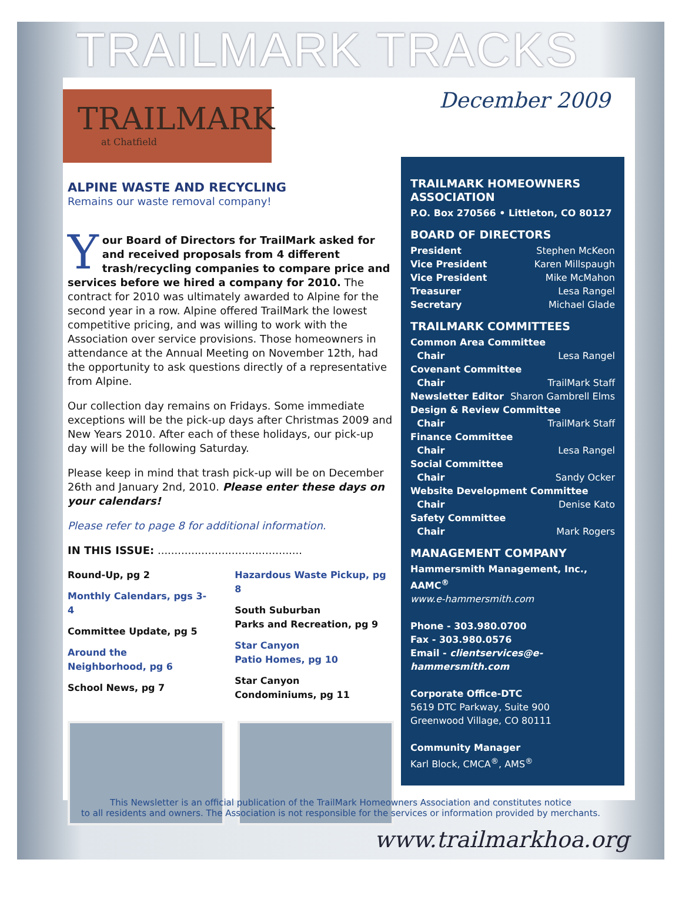TRAILMARK TRACKS
TRAILMARK
at Chatfield
December 2009
ALPINE WASTE AND RECYCLING
Remains our waste removal company!
Your Board of Directors for TrailMark asked for and received proposals from 4 different trash/recycling companies to compare price and services before we hired a company for 2010. The contract for 2010 was ultimately awarded to Alpine for the second year in a row. Alpine offered TrailMark the lowest competitive pricing, and was willing to work with the Association over service provisions. Those homeowners in attendance at the Annual Meeting on November 12th, had the opportunity to ask questions directly of a representative from Alpine.
Our collection day remains on Fridays. Some immediate exceptions will be the pick-up days after Christmas 2009 and New Years 2010. After each of these holidays, our pick-up day will be the following Saturday.
Please keep in mind that trash pick-up will be on December 26th and January 2nd, 2010. Please enter these days on your calendars!
Please refer to page 8 for additional information.
IN THIS ISSUE: ...........................................
Round-Up, pg 2
Monthly Calendars, pgs 3-4
Committee Update, pg 5
Around the
Neighborhood, pg 6
School News, pg 7
Hazardous Waste Pickup, pg 8
South Suburban
Parks and Recreation, pg 9
Star Canyon
Patio Homes, pg 10
Star Canyon
Condominiums, pg 11
TRAILMARK HOMEOWNERS ASSOCIATION
P.O. Box 270566 • Littleton, CO 80127
BOARD OF DIRECTORS
President Stephen McKeon
Vice President Karen Millspaugh
Vice President Mike McMahon
Treasurer Lesa Rangel
Secretary Michael Glade
TRAILMARK COMMITTEES
Common Area Committee
Chair Lesa Rangel
Covenant Committee
Chair TrailMark Staff
Newsletter Editor Sharon Gambrell Elms
Design & Review Committee
Chair TrailMark Staff
Finance Committee
Chair Lesa Rangel
Social Committee
Chair Sandy Ocker
Website Development Committee
Chair Denise Kato
Safety Committee
Chair Mark Rogers
MANAGEMENT COMPANY
Hammersmith Management, Inc., AAMC<sup>®</sup>
www.e-hammersmith.com
Phone - 303.980.0700
Fax - 303.980.0576
Email - clientservices@e-hammersmith.com
Corporate Office-DTC
5619 DTC Parkway, Suite 900
Greenwood Village, CO 80111
Community Manager
Karl Block, CMCA<sup>®</sup>, AMS<sup>®</sup>
This Newsletter is an official publication of the TrailMark Homeowners Association and constitutes notice
to all residents and owners. The Association is not responsible for the services or information provided by merchants.
www.trailmarkhoa.org